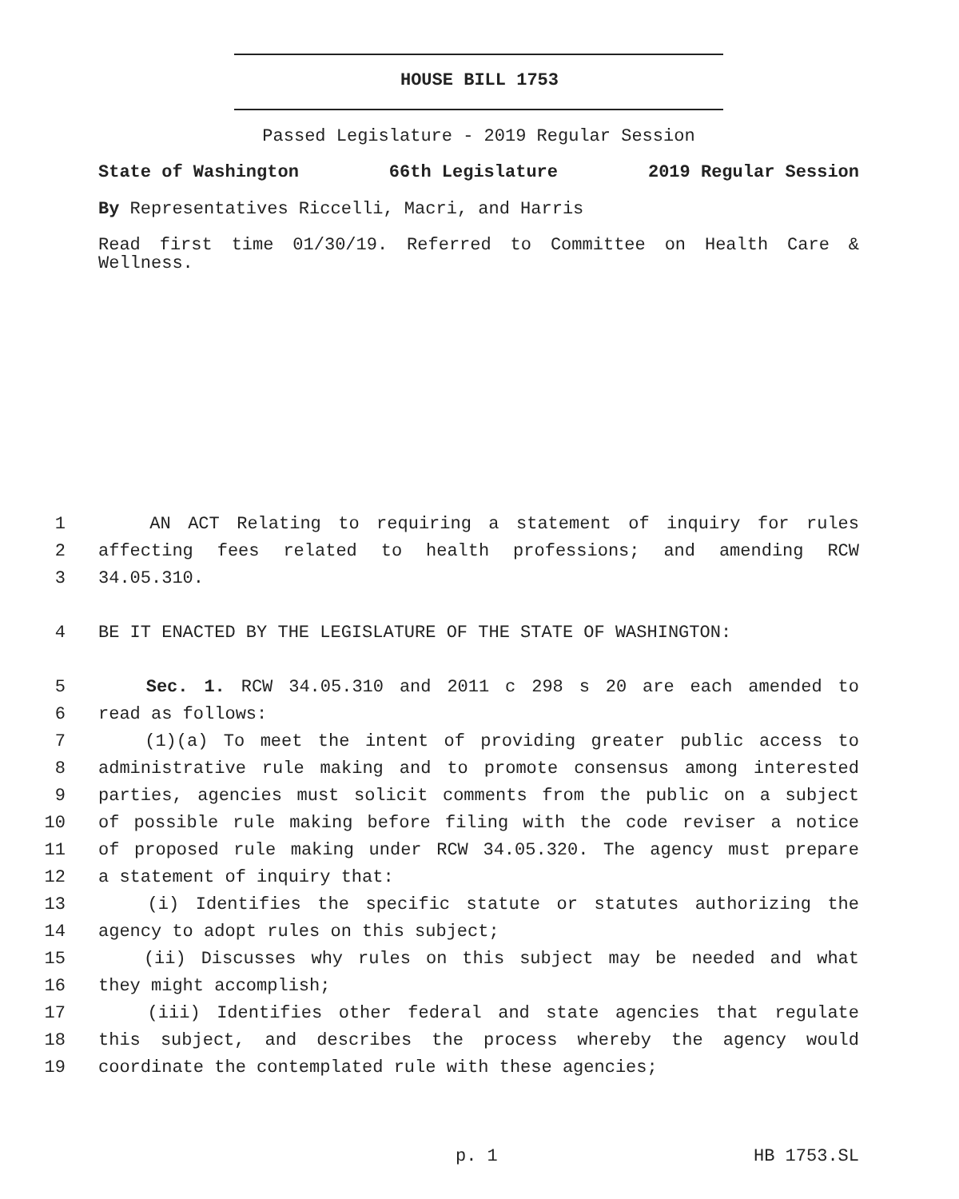HOUSE BILL 1753
Passed Legislature - 2019 Regular Session
State of Washington 66th Legislature 2019 Regular Session
By Representatives Riccelli, Macri, and Harris
Read first time 01/30/19. Referred to Committee on Health Care & Wellness.
1 AN ACT Relating to requiring a statement of inquiry for rules
2 affecting fees related to health professions; and amending RCW
3 34.05.310.
4 BE IT ENACTED BY THE LEGISLATURE OF THE STATE OF WASHINGTON:
5 Sec. 1. RCW 34.05.310 and 2011 c 298 s 20 are each amended to
6 read as follows:
7 (1)(a) To meet the intent of providing greater public access to
8 administrative rule making and to promote consensus among interested
9 parties, agencies must solicit comments from the public on a subject
10 of possible rule making before filing with the code reviser a notice
11 of proposed rule making under RCW 34.05.320. The agency must prepare
12 a statement of inquiry that:
13 (i) Identifies the specific statute or statutes authorizing the
14 agency to adopt rules on this subject;
15 (ii) Discusses why rules on this subject may be needed and what
16 they might accomplish;
17 (iii) Identifies other federal and state agencies that regulate
18 this subject, and describes the process whereby the agency would
19 coordinate the contemplated rule with these agencies;
p. 1 HB 1753.SL